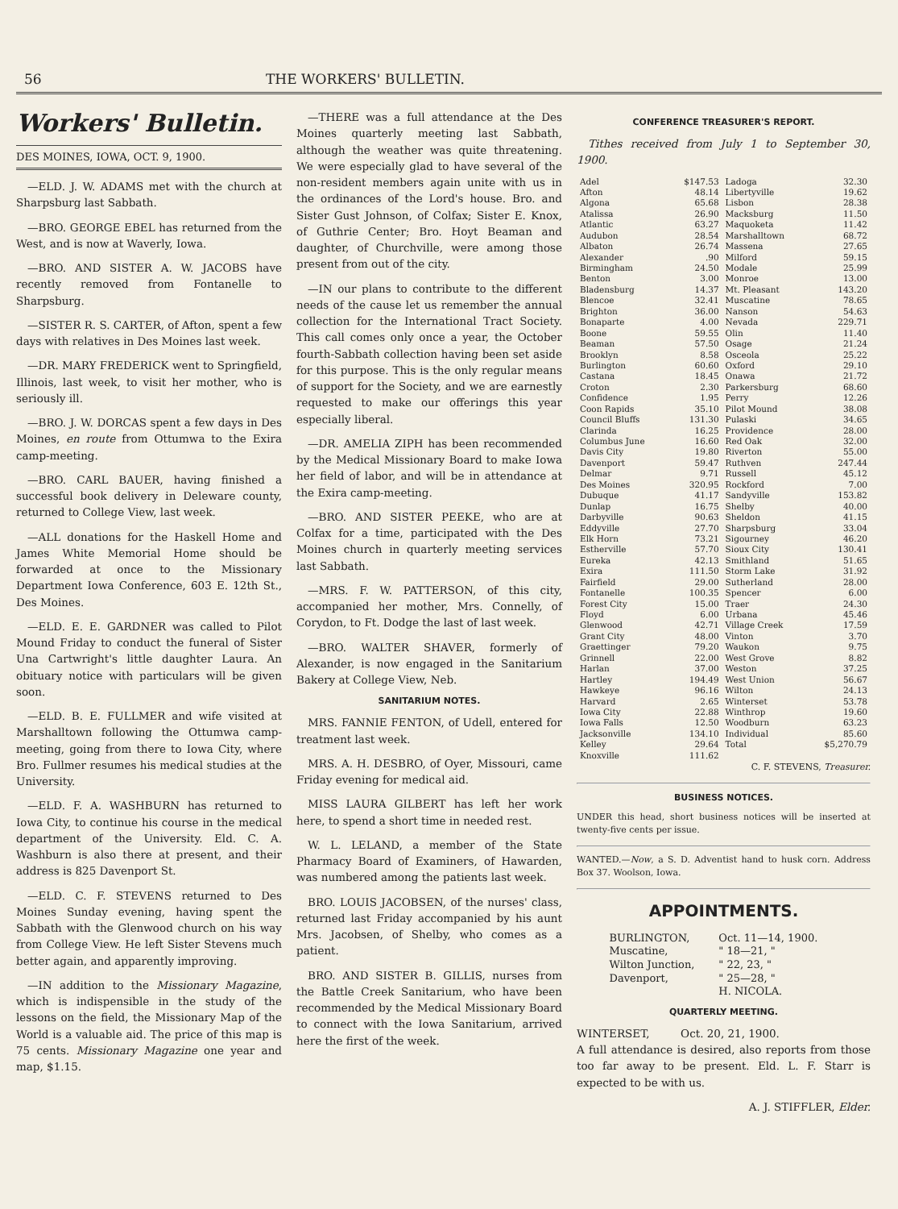56 THE WORKERS' BULLETIN.
Workers' Bulletin.
DES MOINES, IOWA, OCT. 9, 1900.
—ELD. J. W. ADAMS met with the church at Sharpsburg last Sabbath.
—BRO. GEORGE EBEL has returned from the West, and is now at Waverly, Iowa.
—BRO. AND SISTER A. W. JACOBS have recently removed from Fontanelle to Sharpsburg.
—SISTER R. S. CARTER, of Afton, spent a few days with relatives in Des Moines last week.
—DR. MARY FREDERICK went to Springfield, Illinois, last week, to visit her mother, who is seriously ill.
—BRO. J. W. DORCAS spent a few days in Des Moines, en route from Ottumwa to the Exira camp-meeting.
—BRO. CARL BAUER, having finished a successful book delivery in Deleware county, returned to College View, last week.
—ALL donations for the Haskell Home and James White Memorial Home should be forwarded at once to the Missionary Department Iowa Conference, 603 E. 12th St., Des Moines.
—ELD. E. E. GARDNER was called to Pilot Mound Friday to conduct the funeral of Sister Una Cartwright's little daughter Laura. An obituary notice with particulars will be given soon.
—ELD. B. E. FULLMER and wife visited at Marshalltown following the Ottumwa camp-meeting, going from there to Iowa City, where Bro. Fullmer resumes his medical studies at the University.
—ELD. F. A. WASHBURN has returned to Iowa City, to continue his course in the medical department of the University. Eld. C. A. Washburn is also there at present, and their address is 825 Davenport St.
—ELD. C. F. STEVENS returned to Des Moines Sunday evening, having spent the Sabbath with the Glenwood church on his way from College View. He left Sister Stevens much better again, and apparently improving.
—IN addition to the Missionary Magazine, which is indispensible in the study of the lessons on the field, the Missionary Map of the World is a valuable aid. The price of this map is 75 cents. Missionary Magazine one year and map, $1.15.
—THERE was a full attendance at the Des Moines quarterly meeting last Sabbath, although the weather was quite threatening. We were especially glad to have several of the non-resident members again unite with us in the ordinances of the Lord's house. Bro. and Sister Gust Johnson, of Colfax; Sister E. Knox, of Guthrie Center; Bro. Hoyt Beaman and daughter, of Churchville, were among those present from out of the city.
—IN our plans to contribute to the different needs of the cause let us remember the annual collection for the International Tract Society. This call comes only once a year, the October fourth-Sabbath collection having been set aside for this purpose. This is the only regular means of support for the Society, and we are earnestly requested to make our offerings this year especially liberal.
—DR. AMELIA ZIPH has been recommended by the Medical Missionary Board to make Iowa her field of labor, and will be in attendance at the Exira camp-meeting.
—BRO. AND SISTER PEEKE, who are at Colfax for a time, participated with the Des Moines church in quarterly meeting services last Sabbath.
—MRS. F. W. PATTERSON, of this city, accompanied her mother, Mrs. Connelly, of Corydon, to Ft. Dodge the last of last week.
—BRO. WALTER SHAVER, formerly of Alexander, is now engaged in the Sanitarium Bakery at College View, Neb.
SANITARIUM NOTES.
MRS. FANNIE FENTON, of Udell, entered for treatment last week.
MRS. A. H. DESBRO, of Oyer, Missouri, came Friday evening for medical aid.
MISS LAURA GILBERT has left her work here, to spend a short time in needed rest.
W. L. LELAND, a member of the State Pharmacy Board of Examiners, of Hawarden, was numbered among the patients last week.
BRO. LOUIS JACOBSEN, of the nurses' class, returned last Friday accompanied by his aunt Mrs. Jacobsen, of Shelby, who comes as a patient.
BRO. AND SISTER B. GILLIS, nurses from the Battle Creek Sanitarium, who have been recommended by the Medical Missionary Board to connect with the Iowa Sanitarium, arrived here the first of the week.
CONFERENCE TREASURER'S REPORT.
Tithes received from July 1 to September 30, 1900.
| Adel | $147.53 | Ladoga | 32.30 |
| Afton | 48.14 | Libertyville | 19.62 |
| Algona | 65.68 | Lisbon | 28.38 |
| Atalissa | 26.90 | Macksburg | 11.50 |
| Atlantic | 63.27 | Maquoketa | 11.42 |
| Audubon | 28.54 | Marshalltown | 68.72 |
| Albaton | 26.74 | Massena | 27.65 |
| Alexander | .90 | Milford | 59.15 |
| Birmingham | 24.50 | Modale | 25.99 |
| Benton | 3.00 | Monroe | 13.00 |
| Bladensburg | 14.37 | Mt. Pleasant | 143.20 |
| Blencoe | 32.41 | Muscatine | 78.65 |
| Brighton | 36.00 | Nanson | 54.63 |
| Bonaparte | 4.00 | Nevada | 229.71 |
| Boone | 59.55 | Olin | 11.40 |
| Beaman | 57.50 | Osage | 21.24 |
| Brooklyn | 8.58 | Osceola | 25.22 |
| Burlington | 60.60 | Oxford | 29.10 |
| Castana | 18.45 | Onawa | 21.72 |
| Croton | 2.30 | Parkersburg | 68.60 |
| Confidence | 1.95 | Perry | 12.26 |
| Coon Rapids | 35.10 | Pilot Mound | 38.08 |
| Council Bluffs | 131.30 | Pulaski | 34.65 |
| Clarinda | 16.25 | Providence | 28.00 |
| Columbus June | 16.60 | Red Oak | 32.00 |
| Davis City | 19.80 | Riverton | 55.00 |
| Davenport | 59.47 | Ruthven | 247.44 |
| Delmar | 9.71 | Russell | 45.12 |
| Des Moines | 320.95 | Rockford | 7.00 |
| Dubuque | 41.17 | Sandyville | 153.82 |
| Dunlap | 16.75 | Shelby | 40.00 |
| Darbyville | 90.63 | Sheldon | 41.15 |
| Eddyville | 27.70 | Sharpsburg | 33.04 |
| Elk Horn | 73.21 | Sigourney | 46.20 |
| Estherville | 57.70 | Sioux City | 130.41 |
| Eureka | 42.13 | Smithland | 51.65 |
| Exira | 111.50 | Storm Lake | 31.92 |
| Fairfield | 29.00 | Sutherland | 28.00 |
| Fontanelle | 100.35 | Spencer | 6.00 |
| Forest City | 15.00 | Traer | 24.30 |
| Floyd | 6.00 | Urbana | 45.46 |
| Glenwood | 42.71 | Village Creek | 17.59 |
| Grant City | 48.00 | Vinton | 3.70 |
| Graettinger | 79.20 | Waukon | 9.75 |
| Grinnell | 22.00 | West Grove | 8.82 |
| Harlan | 37.00 | Weston | 37.25 |
| Hartley | 194.49 | West Union | 56.67 |
| Hawkeye | 96.16 | Wilton | 24.13 |
| Harvard | 2.65 | Winterset | 53.78 |
| Iowa City | 22.88 | Winthrop | 19.60 |
| Iowa Falls | 12.50 | Woodburn | 63.23 |
| Jacksonville | 134.10 | Individual | 85.60 |
| Kelley | 29.64 | Total | $5,270.79 |
| Knoxville | 111.62 | | |
C. F. STEVENS, Treasurer.
BUSINESS NOTICES.
UNDER this head, short business notices will be inserted at twenty-five cents per issue.
WANTED.—Now, a S. D. Adventist hand to husk corn. Address Box 37. Woolson, Iowa.
APPOINTMENTS.
| BURLINGTON, | Oct. 11—14, 1900. |
| Muscatine, | " 18—21, " |
| Wilton Junction, | " 22, 23, " |
| Davenport, | " 25—28, " |
| | H. NICOLA. |
QUARTERLY MEETING.
WINTERSET, Oct. 20, 21, 1900.
A full attendance is desired, also reports from those too far away to be present. Eld. L. F. Starr is expected to be with us.
A. J. STIFFLER, Elder.